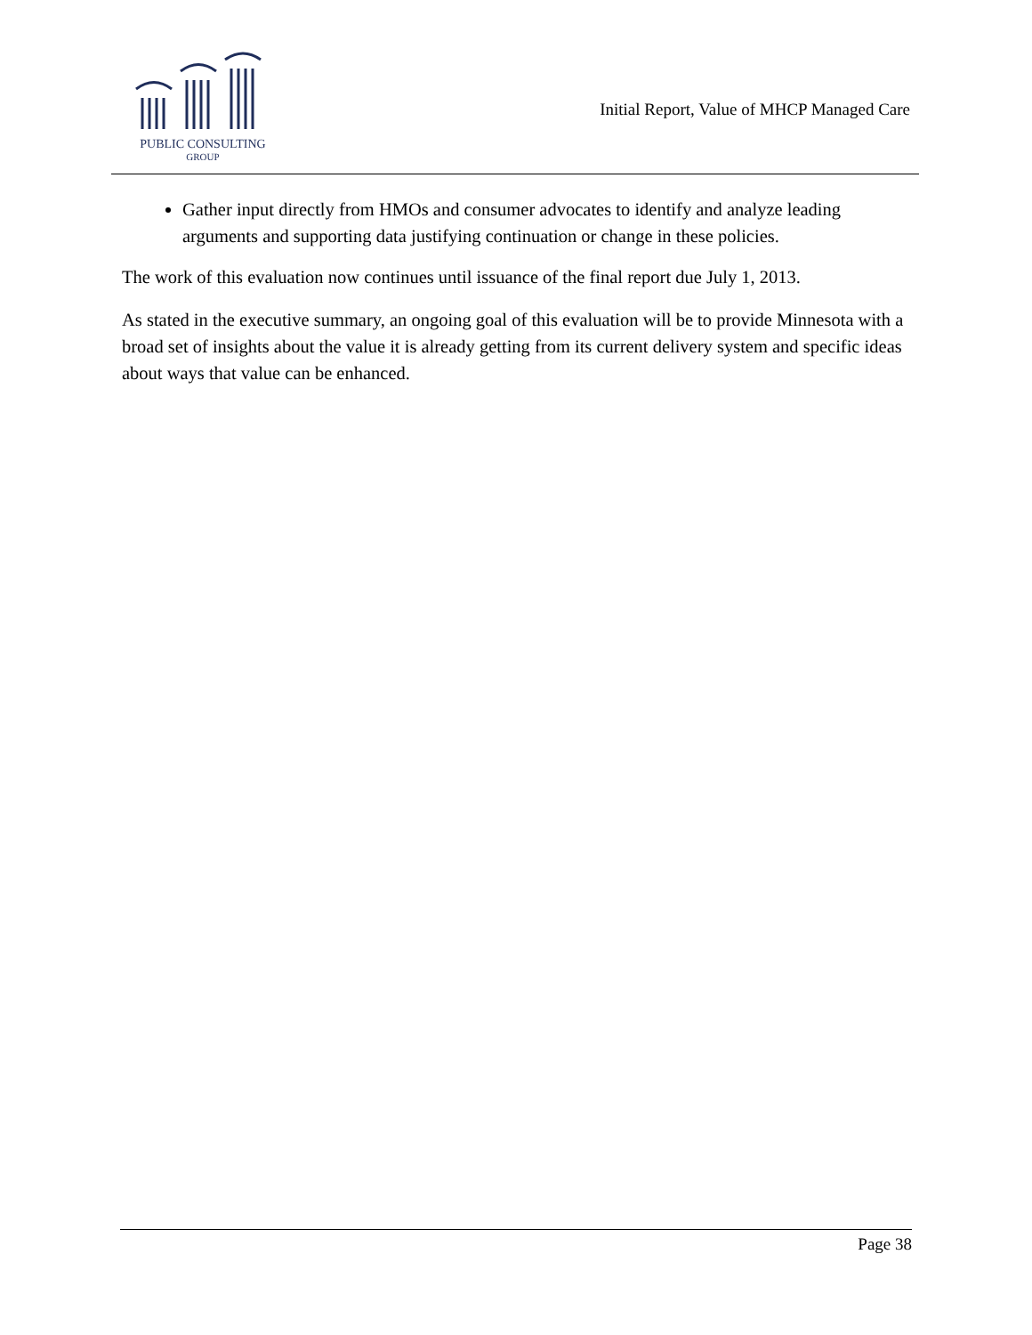PUBLIC CONSULTING
GROUP
Initial Report, Value of MHCP Managed Care
Gather input directly from HMOs and consumer advocates to identify and analyze leading arguments and supporting data justifying continuation or change in these policies.
The work of this evaluation now continues until issuance of the final report due July 1, 2013.
As stated in the executive summary, an ongoing goal of this evaluation will be to provide Minnesota with a broad set of insights about the value it is already getting from its current delivery system and specific ideas about ways that value can be enhanced.
Page 38